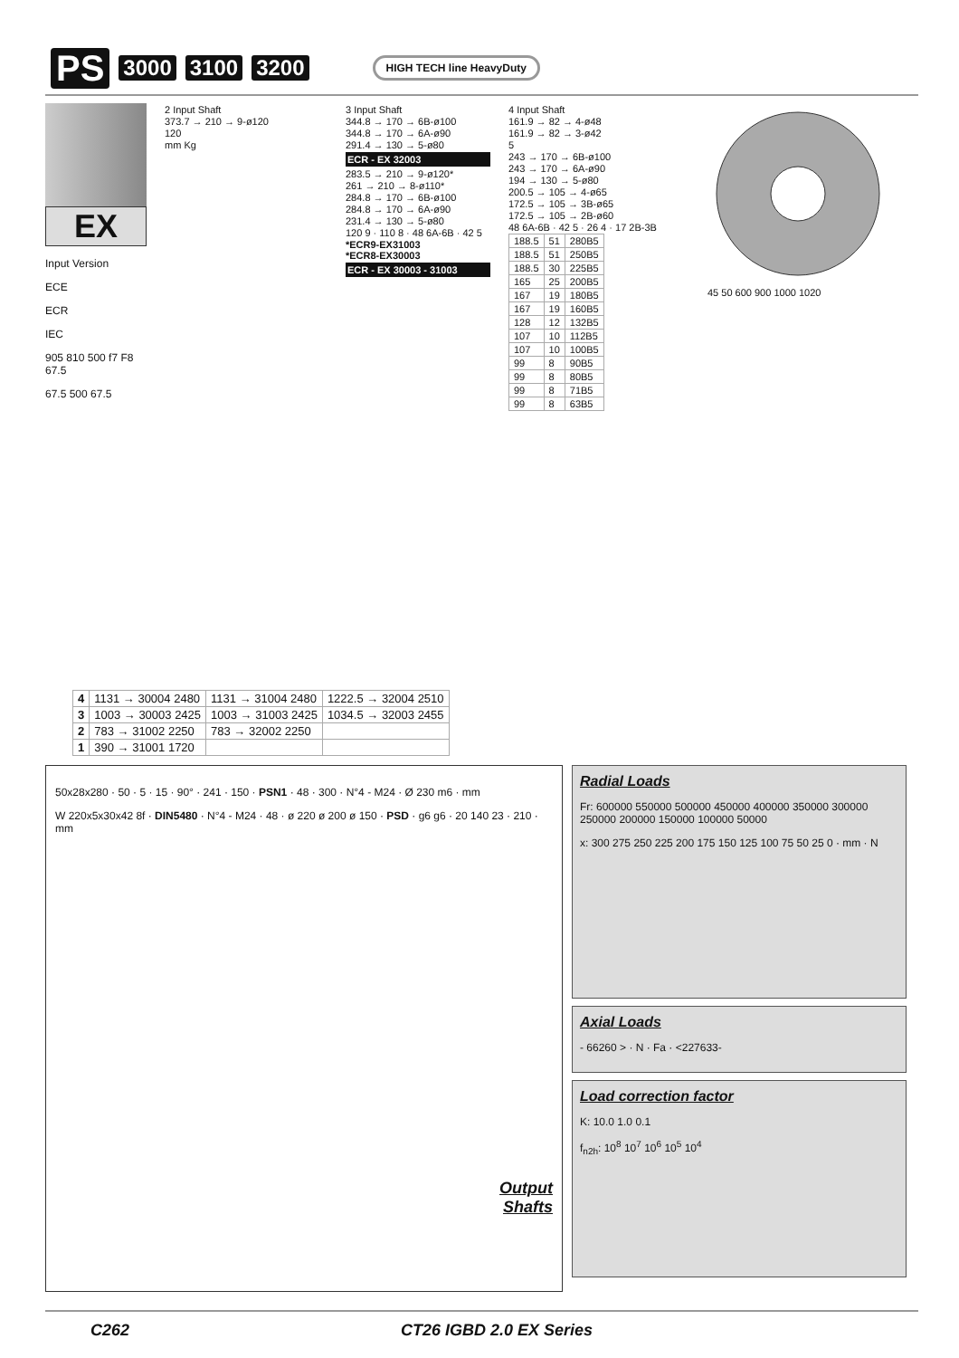PS 3000 3100 3200 HIGH TECH line HeavyDuty
EX
Input Version
ECE
ECR
IEC
905 810 500 f7 F8 67.5
67.5 500 67.5
2 Input Shaft
373.7 → 210 → 9-ø120
120
mm Kg
3 Input Shaft
344.8 → 170 → 6B-ø100
344.8 → 170 → 6A-ø90
291.4 → 130 → 5-ø80
ECR - EX 32003
283.5 → 210 → 9-ø120*
261 → 210 → 8-ø110*
284.8 → 170 → 6B-ø100
284.8 → 170 → 6A-ø90
231.4 → 130 → 5-ø80
120 9 · 110 8 · 48 6A-6B · 42 5
*ECR9-EX31003
*ECR8-EX30003
ECR - EX 30003 - 31003
4 Input Shaft
161.9 → 82 → 4-ø48
161.9 → 82 → 3-ø42
5
243 → 170 → 6B-ø100
243 → 170 → 6A-ø90
194 → 130 → 5-ø80
200.5 → 105 → 4-ø65
172.5 → 105 → 3B-ø65
172.5 → 105 → 2B-ø60
48 6A-6B · 42 5 · 26 4 · 17 2B-3B
| 188.5 | 51 | 280B5 |
| 188.5 | 51 | 250B5 |
| 188.5 | 30 | 225B5 |
| 165 | 25 | 200B5 |
| 167 | 19 | 180B5 |
| 167 | 19 | 160B5 |
| 128 | 12 | 132B5 |
| 107 | 10 | 112B5 |
| 107 | 10 | 100B5 |
| 99 | 8 | 90B5 |
| 99 | 8 | 80B5 |
| 99 | 8 | 71B5 |
| 99 | 8 | 63B5 |
45 50 600 900 1000 1020
| 4 | 1131 → 30004 2480 | 1131 → 31004 2480 | 1222.5 → 32004 2510 |
| 3 | 1003 → 30003 2425 | 1003 → 31003 2425 | 1034.5 → 32003 2455 |
| 2 | 783 → 31002 2250 | 783 → 32002 2250 | |
| 1 | 390 → 31001 1720 | | |
50x28x280 · 50 · 5 · 15 · 90° · 241 · 150 · PSN1 · 48 · 300 · N°4 - M24 · Ø 230 m6 · mm
W 220x5x30x42 8f · DIN5480 · N°4 - M24 · 48 · ø 220 ø 200 ø 150 · PSD · g6 g6 · 20 140 23 · 210 · mm
Output
Shafts
Radial Loads
Fr: 600000 550000 500000 450000 400000 350000 300000 250000 200000 150000 100000 50000
x: 300 275 250 225 200 175 150 125 100 75 50 25 0 · mm · N
Axial Loads
- 66260 > · N · Fa · <227633-
Load correction factor
K: 10.0 1.0 0.1
f<sub>n2h</sub>: 10<sup>8</sup> 10<sup>7</sup> 10<sup>6</sup> 10<sup>5</sup> 10<sup>4</sup>
C262 CT26 IGBD 2.0 EX Series